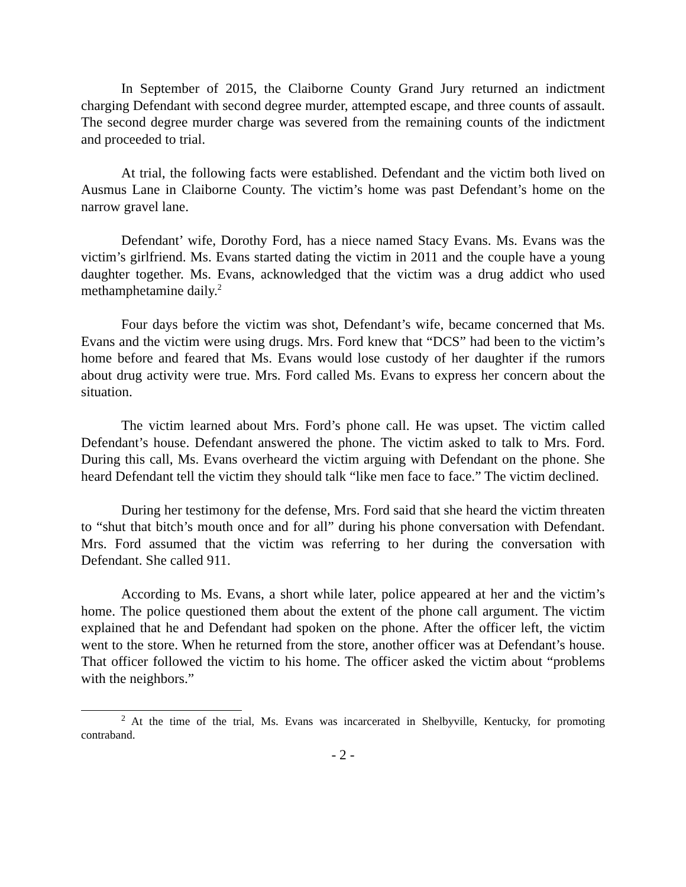In September of 2015, the Claiborne County Grand Jury returned an indictment charging Defendant with second degree murder, attempted escape, and three counts of assault. The second degree murder charge was severed from the remaining counts of the indictment and proceeded to trial.
At trial, the following facts were established. Defendant and the victim both lived on Ausmus Lane in Claiborne County. The victim’s home was past Defendant’s home on the narrow gravel lane.
Defendant’ wife, Dorothy Ford, has a niece named Stacy Evans. Ms. Evans was the victim’s girlfriend. Ms. Evans started dating the victim in 2011 and the couple have a young daughter together. Ms. Evans, acknowledged that the victim was a drug addict who used methamphetamine daily.<sup>2</sup>
Four days before the victim was shot, Defendant’s wife, became concerned that Ms. Evans and the victim were using drugs. Mrs. Ford knew that “DCS” had been to the victim’s home before and feared that Ms. Evans would lose custody of her daughter if the rumors about drug activity were true. Mrs. Ford called Ms. Evans to express her concern about the situation.
The victim learned about Mrs. Ford’s phone call. He was upset. The victim called Defendant’s house. Defendant answered the phone. The victim asked to talk to Mrs. Ford. During this call, Ms. Evans overheard the victim arguing with Defendant on the phone. She heard Defendant tell the victim they should talk “like men face to face.” The victim declined.
During her testimony for the defense, Mrs. Ford said that she heard the victim threaten to “shut that bitch’s mouth once and for all” during his phone conversation with Defendant. Mrs. Ford assumed that the victim was referring to her during the conversation with Defendant. She called 911.
According to Ms. Evans, a short while later, police appeared at her and the victim’s home. The police questioned them about the extent of the phone call argument. The victim explained that he and Defendant had spoken on the phone. After the officer left, the victim went to the store. When he returned from the store, another officer was at Defendant’s house. That officer followed the victim to his home. The officer asked the victim about “problems with the neighbors.”
<sup>2</sup> At the time of the trial, Ms. Evans was incarcerated in Shelbyville, Kentucky, for promoting contraband.
- 2 -